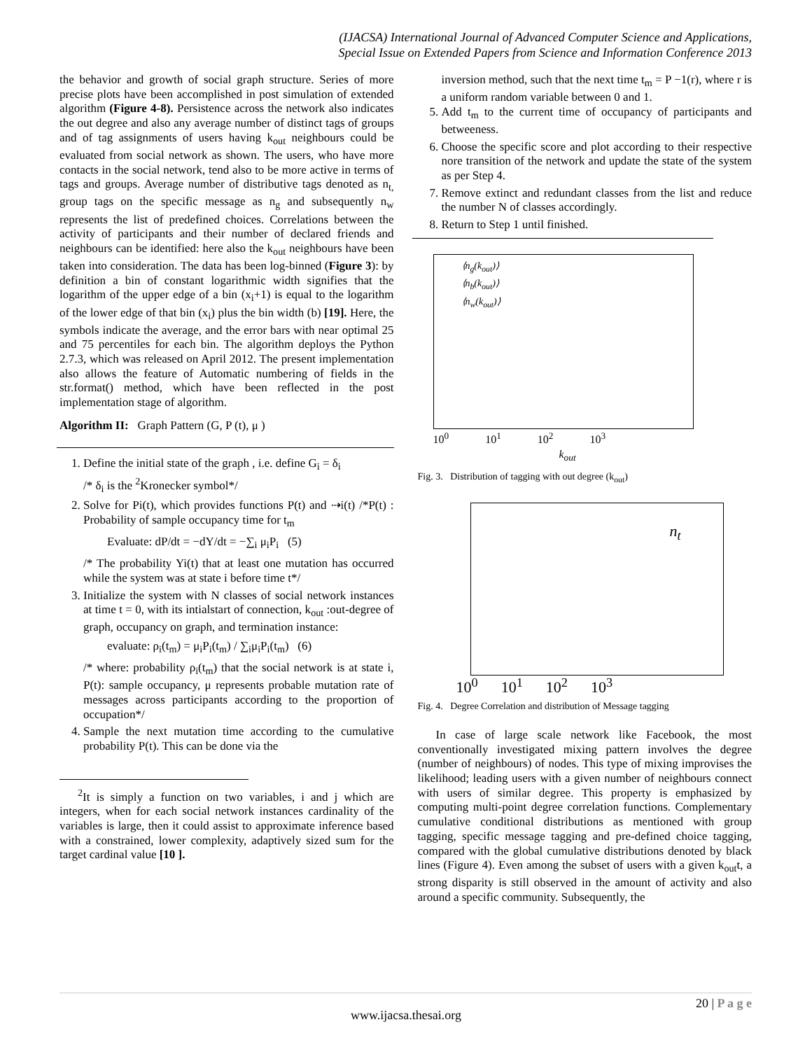(IJACSA) International Journal of Advanced Computer Science and Applications,
Special Issue on Extended Papers from Science and Information Conference 2013
the behavior and growth of social graph structure. Series of more precise plots have been accomplished in post simulation of extended algorithm (Figure 4-8). Persistence across the network also indicates the out degree and also any average number of distinct tags of groups and of tag assignments of users having k<sub>out</sub> neighbours could be evaluated from social network as shown. The users, who have more contacts in the social network, tend also to be more active in terms of tags and groups. Average number of distributive tags denoted as n<sub>t,</sub> group tags on the specific message as n<sub>g</sub> and subsequently n<sub>w</sub> represents the list of predefined choices. Correlations between the activity of participants and their number of declared friends and neighbours can be identified: here also the k<sub>out</sub> neighbours have been taken into consideration. The data has been log-binned (Figure 3): by definition a bin of constant logarithmic width signifies that the logarithm of the upper edge of a bin (x<sub>i</sub>+1) is equal to the logarithm of the lower edge of that bin (x<sub>i</sub>) plus the bin width (b) [19]. Here, the symbols indicate the average, and the error bars with near optimal 25 and 75 percentiles for each bin. The algorithm deploys the Python 2.7.3, which was released on April 2012. The present implementation also allows the feature of Automatic numbering of fields in the str.format() method, which have been reflected in the post implementation stage of algorithm.
Algorithm II: Graph Pattern (G, P (t), μ )
1. Define the initial state of the graph , i.e. define G<sub>i</sub> = δ<sub>i</sub>
/* δ<sub>i</sub> is the <sup>2</sup>Kronecker symbol*/
2. Solve for Pi(t), which provides functions P(t) and ⇢i(t) /*P(t) : Probability of sample occupancy time for t<sub>m</sub>
Evaluate: dP/dt = −dY/dt = −∑<sub>i</sub> μ<sub>i</sub>P<sub>i</sub> (5)
/* The probability Yi(t) that at least one mutation has occurred while the system was at state i before time t*/
3. Initialize the system with N classes of social network instances at time t = 0, with its intialstart of connection, k<sub>out</sub> :out-degree of graph, occupancy on graph, and termination instance:
evaluate: ρ<sub>i</sub>(t<sub>m</sub>) = μ<sub>i</sub>P<sub>i</sub>(t<sub>m</sub>) / ∑<sub>i</sub>μ<sub>i</sub>P<sub>i</sub>(t<sub>m</sub>) (6)
/* where: probability ρ<sub>i</sub>(t<sub>m</sub>) that the social network is at state i, P(t): sample occupancy, μ represents probable mutation rate of messages across participants according to the proportion of occupation*/
4. Sample the next mutation time according to the cumulative probability P(t). This can be done via the
<sup>2</sup> It is simply a function on two variables, i and j which are integers, when for each social network instances cardinality of the variables is large, then it could assist to approximate inference based with a constrained, lower complexity, adaptively sized sum for the target cardinal value [10 ].
inversion method, such that the next time t<sub>m</sub> = P −1(r), where r is a uniform random variable between 0 and 1.
5. Add t<sub>m</sub> to the current time of occupancy of participants and betweeness.
6. Choose the specific score and plot according to their respective nore transition of the network and update the state of the system as per Step 4.
7. Remove extinct and redundant classes from the list and reduce the number N of classes accordingly.
8. Return to Step 1 until finished.
⟨n<sub>g</sub>(k<sub>out</sub>)⟩
⟨n<sub>b</sub>(k<sub>out</sub>)⟩
⟨n<sub>w</sub>(k<sub>out</sub>)⟩
10<sup>0</sup> 10<sup>1</sup> 10<sup>2</sup> 10<sup>3</sup>
k<sub>out</sub>
Fig. 3. Distribution of tagging with out degree (k<sub>out</sub>)
n<sub>t</sub>
10<sup>0</sup> 10<sup>1</sup> 10<sup>2</sup> 10<sup>3</sup>
Fig. 4. Degree Correlation and distribution of Message tagging
In case of large scale network like Facebook, the most conventionally investigated mixing pattern involves the degree (number of neighbours) of nodes. This type of mixing improvises the likelihood; leading users with a given number of neighbours connect with users of similar degree. This property is emphasized by computing multi-point degree correlation functions. Complementary cumulative conditional distributions as mentioned with group tagging, specific message tagging and pre-defined choice tagging, compared with the global cumulative distributions denoted by black lines (Figure 4). Even among the subset of users with a given k<sub>out</sub>t, a strong disparity is still observed in the amount of activity and also around a specific community. Subsequently, the
20 | P a g e
www.ijacsa.thesai.org